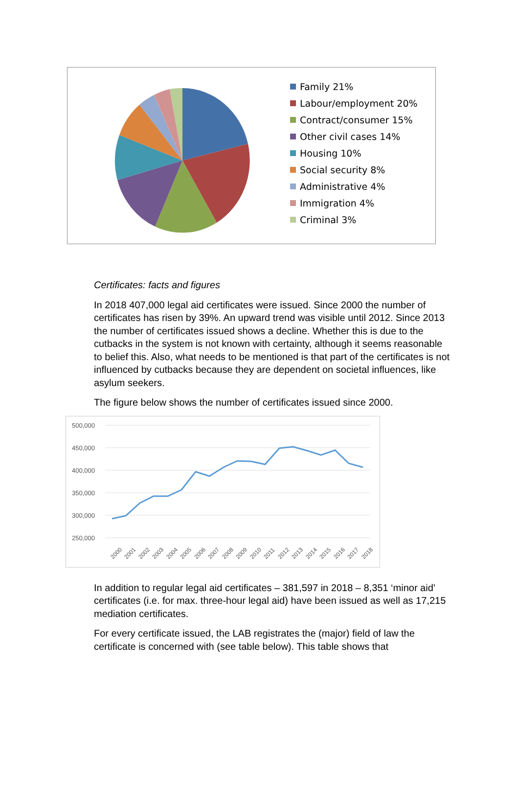Family 21%
Labour/employment 20%
Contract/consumer 15%
Other civil cases 14%
Housing 10%
Social security 8%
Administrative 4%
Immigration 4%
Criminal 3%
Certificates: facts and figures
In 2018 407,000 legal aid certificates were issued. Since 2000 the number of certificates has risen by 39%. An upward trend was visible until 2012. Since 2013 the number of certificates issued shows a decline. Whether this is due to the cutbacks in the system is not known with certainty, although it seems reasonable to belief this. Also, what needs to be mentioned is that part of the certificates is not influenced by cutbacks because they are dependent on societal influences, like asylum seekers.
The figure below shows the number of certificates issued since 2000.
500,000
450,000
400,000
350,000
300,000
250,000
2000
2001
2002
2003
2004
2005
2006
2007
2008
2009
2010
2011
2012
2013
2014
2015
2016
2017
2018
In addition to regular legal aid certificates – 381,597 in 2018 – 8,351 ‘minor aid’ certificates (i.e. for max. three-hour legal aid) have been issued as well as 17,215 mediation certificates.
For every certificate issued, the LAB registrates the (major) field of law the certificate is concerned with (see table below). This table shows that